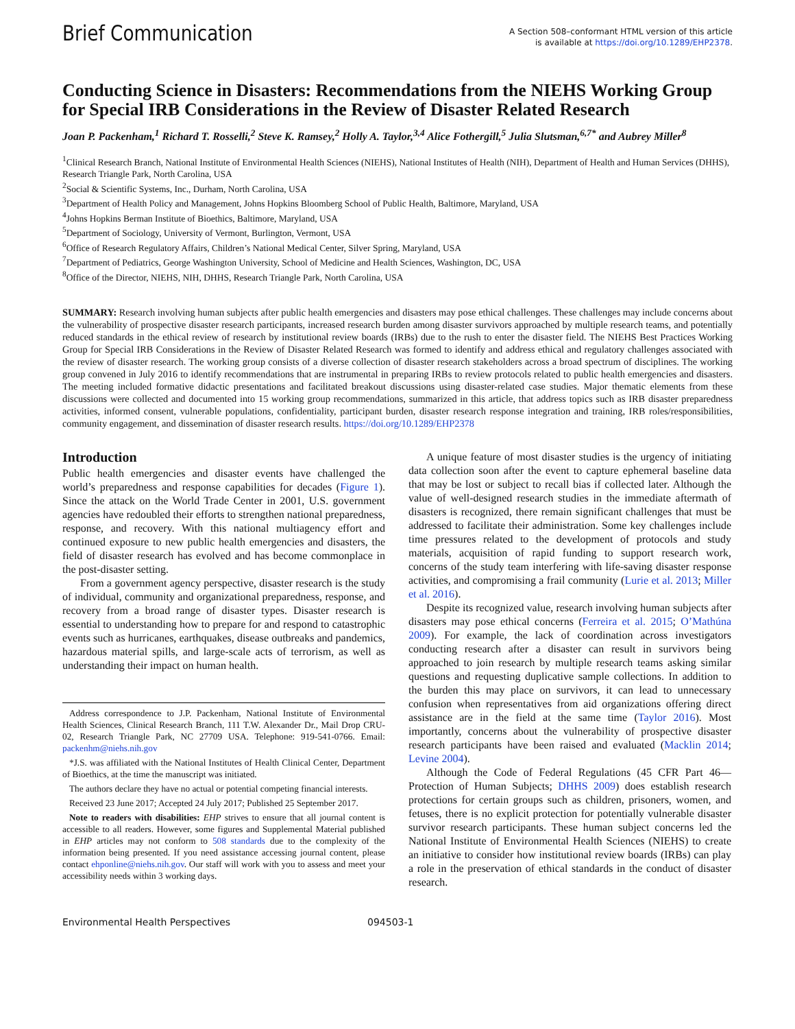Brief Communication
A Section 508–conformant HTML version of this article
is available at https://doi.org/10.1289/EHP2378.
Conducting Science in Disasters: Recommendations from the NIEHS Working Group for Special IRB Considerations in the Review of Disaster Related Research
Joan P. Packenham,<sup>1</sup> Richard T. Rosselli,<sup>2</sup> Steve K. Ramsey,<sup>2</sup> Holly A. Taylor,<sup>3,4</sup> Alice Fothergill,<sup>5</sup> Julia Slutsman,<sup>6,7*</sup> and Aubrey Miller<sup>8</sup>
<sup>1</sup> Clinical Research Branch, National Institute of Environmental Health Sciences (NIEHS), National Institutes of Health (NIH), Department of Health and Human Services (DHHS), Research Triangle Park, North Carolina, USA
<sup>2</sup> Social & Scientific Systems, Inc., Durham, North Carolina, USA
<sup>3</sup> Department of Health Policy and Management, Johns Hopkins Bloomberg School of Public Health, Baltimore, Maryland, USA
<sup>4</sup> Johns Hopkins Berman Institute of Bioethics, Baltimore, Maryland, USA
<sup>5</sup> Department of Sociology, University of Vermont, Burlington, Vermont, USA
<sup>6</sup> Office of Research Regulatory Affairs, Children’s National Medical Center, Silver Spring, Maryland, USA
<sup>7</sup> Department of Pediatrics, George Washington University, School of Medicine and Health Sciences, Washington, DC, USA
<sup>8</sup> Office of the Director, NIEHS, NIH, DHHS, Research Triangle Park, North Carolina, USA
SUMMARY: Research involving human subjects after public health emergencies and disasters may pose ethical challenges. These challenges may include concerns about the vulnerability of prospective disaster research participants, increased research burden among disaster survivors approached by multiple research teams, and potentially reduced standards in the ethical review of research by institutional review boards (IRBs) due to the rush to enter the disaster field. The NIEHS Best Practices Working Group for Special IRB Considerations in the Review of Disaster Related Research was formed to identify and address ethical and regulatory challenges associated with the review of disaster research. The working group consists of a diverse collection of disaster research stakeholders across a broad spectrum of disciplines. The working group convened in July 2016 to identify recommendations that are instrumental in preparing IRBs to review protocols related to public health emergencies and disasters. The meeting included formative didactic presentations and facilitated breakout discussions using disaster-related case studies. Major thematic elements from these discussions were collected and documented into 15 working group recommendations, summarized in this article, that address topics such as IRB disaster preparedness activities, informed consent, vulnerable populations, confidentiality, participant burden, disaster research response integration and training, IRB roles/responsibilities, community engagement, and dissemination of disaster research results. https://doi.org/10.1289/EHP2378
Introduction
Public health emergencies and disaster events have challenged the world’s preparedness and response capabilities for decades (Figure 1). Since the attack on the World Trade Center in 2001, U.S. government agencies have redoubled their efforts to strengthen national preparedness, response, and recovery. With this national multiagency effort and continued exposure to new public health emergencies and disasters, the field of disaster research has evolved and has become commonplace in the post-disaster setting.
From a government agency perspective, disaster research is the study of individual, community and organizational preparedness, response, and recovery from a broad range of disaster types. Disaster research is essential to understanding how to prepare for and respond to catastrophic events such as hurricanes, earthquakes, disease outbreaks and pandemics, hazardous material spills, and large-scale acts of terrorism, as well as understanding their impact on human health.
Address correspondence to J.P. Packenham, National Institute of Environmental Health Sciences, Clinical Research Branch, 111 T.W. Alexander Dr., Mail Drop CRU-02, Research Triangle Park, NC 27709 USA. Telephone: 919-541-0766. Email: packenhm@niehs.nih.gov
*J.S. was affiliated with the National Institutes of Health Clinical Center, Department of Bioethics, at the time the manuscript was initiated.
The authors declare they have no actual or potential competing financial interests.
Received 23 June 2017; Accepted 24 July 2017; Published 25 September 2017.
Note to readers with disabilities: EHP strives to ensure that all journal content is accessible to all readers. However, some figures and Supplemental Material published in EHP articles may not conform to 508 standards due to the complexity of the information being presented. If you need assistance accessing journal content, please contact ehponline@niehs.nih.gov. Our staff will work with you to assess and meet your accessibility needs within 3 working days.
A unique feature of most disaster studies is the urgency of initiating data collection soon after the event to capture ephemeral baseline data that may be lost or subject to recall bias if collected later. Although the value of well-designed research studies in the immediate aftermath of disasters is recognized, there remain significant challenges that must be addressed to facilitate their administration. Some key challenges include time pressures related to the development of protocols and study materials, acquisition of rapid funding to support research work, concerns of the study team interfering with life-saving disaster response activities, and compromising a frail community (Lurie et al. 2013; Miller et al. 2016).
Despite its recognized value, research involving human subjects after disasters may pose ethical concerns (Ferreira et al. 2015; O’Mathúna 2009). For example, the lack of coordination across investigators conducting research after a disaster can result in survivors being approached to join research by multiple research teams asking similar questions and requesting duplicative sample collections. In addition to the burden this may place on survivors, it can lead to unnecessary confusion when representatives from aid organizations offering direct assistance are in the field at the same time (Taylor 2016). Most importantly, concerns about the vulnerability of prospective disaster research participants have been raised and evaluated (Macklin 2014; Levine 2004).
Although the Code of Federal Regulations (45 CFR Part 46—Protection of Human Subjects; DHHS 2009) does establish research protections for certain groups such as children, prisoners, women, and fetuses, there is no explicit protection for potentially vulnerable disaster survivor research participants. These human subject concerns led the National Institute of Environmental Health Sciences (NIEHS) to create an initiative to consider how institutional review boards (IRBs) can play a role in the preservation of ethical standards in the conduct of disaster research.
Environmental Health Perspectives 094503-1